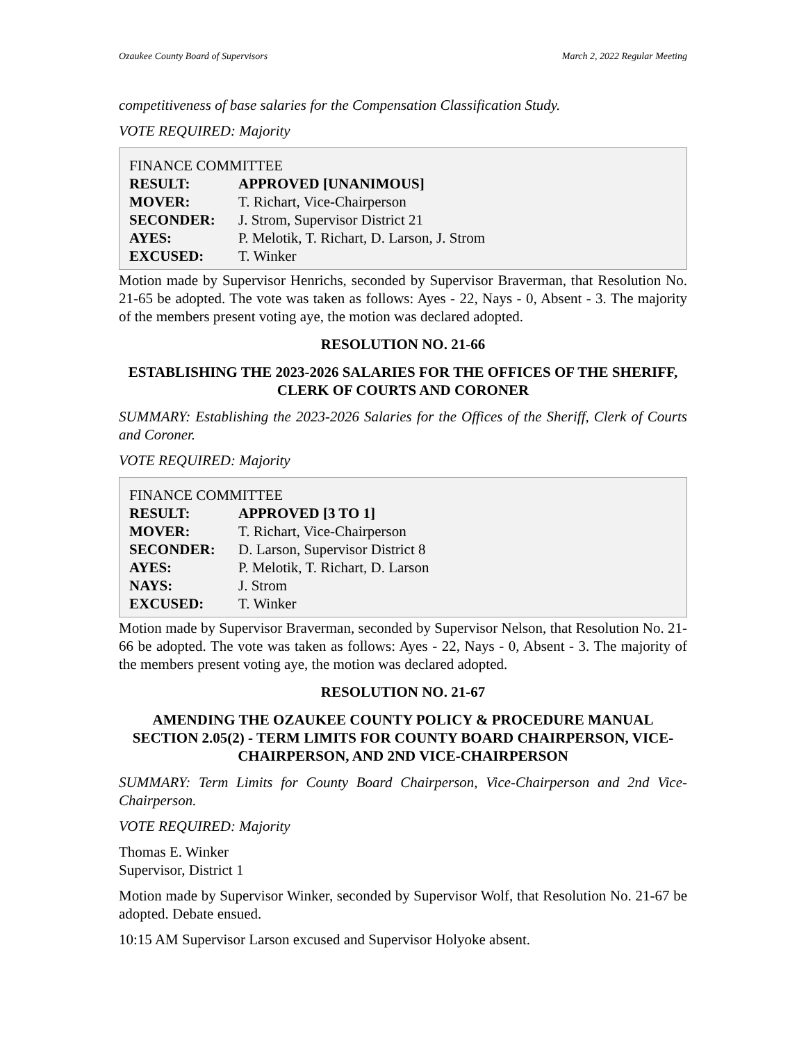Ozaukee County Board of Supervisors March 2, 2022 Regular Meeting
competitiveness of base salaries for the Compensation Classification Study.
VOTE REQUIRED: Majority
FINANCE COMMITTEE
| RESULT: | APPROVED [UNANIMOUS] |
| MOVER: | T. Richart, Vice-Chairperson |
| SECONDER: | J. Strom, Supervisor District 21 |
| AYES: | P. Melotik, T. Richart, D. Larson, J. Strom |
| EXCUSED: | T. Winker |
Motion made by Supervisor Henrichs, seconded by Supervisor Braverman, that Resolution No. 21-65 be adopted. The vote was taken as follows: Ayes - 22, Nays - 0, Absent - 3. The majority of the members present voting aye, the motion was declared adopted.
RESOLUTION NO. 21-66
ESTABLISHING THE 2023-2026 SALARIES FOR THE OFFICES OF THE SHERIFF, CLERK OF COURTS AND CORONER
SUMMARY: Establishing the 2023-2026 Salaries for the Offices of the Sheriff, Clerk of Courts and Coroner.
VOTE REQUIRED: Majority
FINANCE COMMITTEE
| RESULT: | APPROVED [3 TO 1] |
| MOVER: | T. Richart, Vice-Chairperson |
| SECONDER: | D. Larson, Supervisor District 8 |
| AYES: | P. Melotik, T. Richart, D. Larson |
| NAYS: | J. Strom |
| EXCUSED: | T. Winker |
Motion made by Supervisor Braverman, seconded by Supervisor Nelson, that Resolution No. 21-66 be adopted. The vote was taken as follows: Ayes - 22, Nays - 0, Absent - 3. The majority of the members present voting aye, the motion was declared adopted.
RESOLUTION NO. 21-67
AMENDING THE OZAUKEE COUNTY POLICY & PROCEDURE MANUAL SECTION 2.05(2) - TERM LIMITS FOR COUNTY BOARD CHAIRPERSON, VICE-CHAIRPERSON, AND 2ND VICE-CHAIRPERSON
SUMMARY: Term Limits for County Board Chairperson, Vice-Chairperson and 2nd Vice-Chairperson.
VOTE REQUIRED: Majority
Thomas E. Winker
Supervisor, District 1
Motion made by Supervisor Winker, seconded by Supervisor Wolf, that Resolution No. 21-67 be adopted. Debate ensued.
10:15 AM Supervisor Larson excused and Supervisor Holyoke absent.